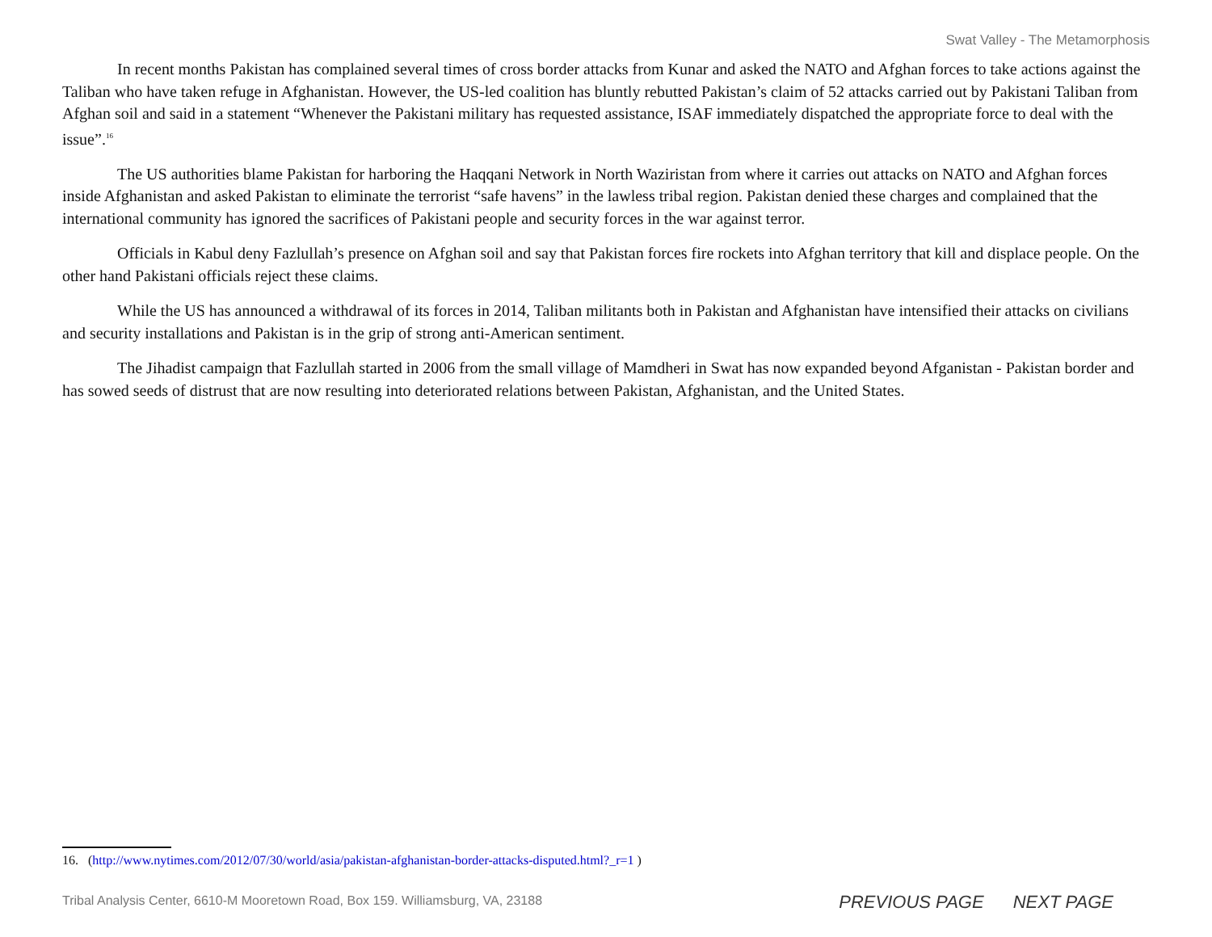Swat Valley - The Metamorphosis
In recent months Pakistan has complained several times of cross border attacks from Kunar and asked the NATO and Afghan forces to take actions against the Taliban who have taken refuge in Afghanistan. However, the US-led coalition has bluntly rebutted Pakistan’s claim of 52 attacks carried out by Pakistani Taliban from Afghan soil and said in a statement “Whenever the Pakistani military has requested assistance, ISAF immediately dispatched the appropriate force to deal with the issue”.<sup>16</sup>
The US authorities blame Pakistan for harboring the Haqqani Network in North Waziristan from where it carries out attacks on NATO and Afghan forces inside Afghanistan and asked Pakistan to eliminate the terrorist “safe havens” in the lawless tribal region. Pakistan denied these charges and complained that the international community has ignored the sacrifices of Pakistani people and security forces in the war against terror.
Officials in Kabul deny Fazlullah’s presence on Afghan soil and say that Pakistan forces fire rockets into Afghan territory that kill and displace people. On the other hand Pakistani officials reject these claims.
While the US has announced a withdrawal of its forces in 2014, Taliban militants both in Pakistan and Afghanistan have intensified their attacks on civilians and security installations and Pakistan is in the grip of strong anti-American sentiment.
The Jihadist campaign that Fazlullah started in 2006 from the small village of Mamdheri in Swat has now expanded beyond Afganistan - Pakistan border and has sowed seeds of distrust that are now resulting into deteriorated relations between Pakistan, Afghanistan, and the United States.
16. (http://www.nytimes.com/2012/07/30/world/asia/pakistan-afghanistan-border-attacks-disputed.html?_r=1 )
Tribal Analysis Center, 6610-M Mooretown Road, Box 159. Williamsburg, VA, 23188
PREVIOUS PAGE NEXT PAGE